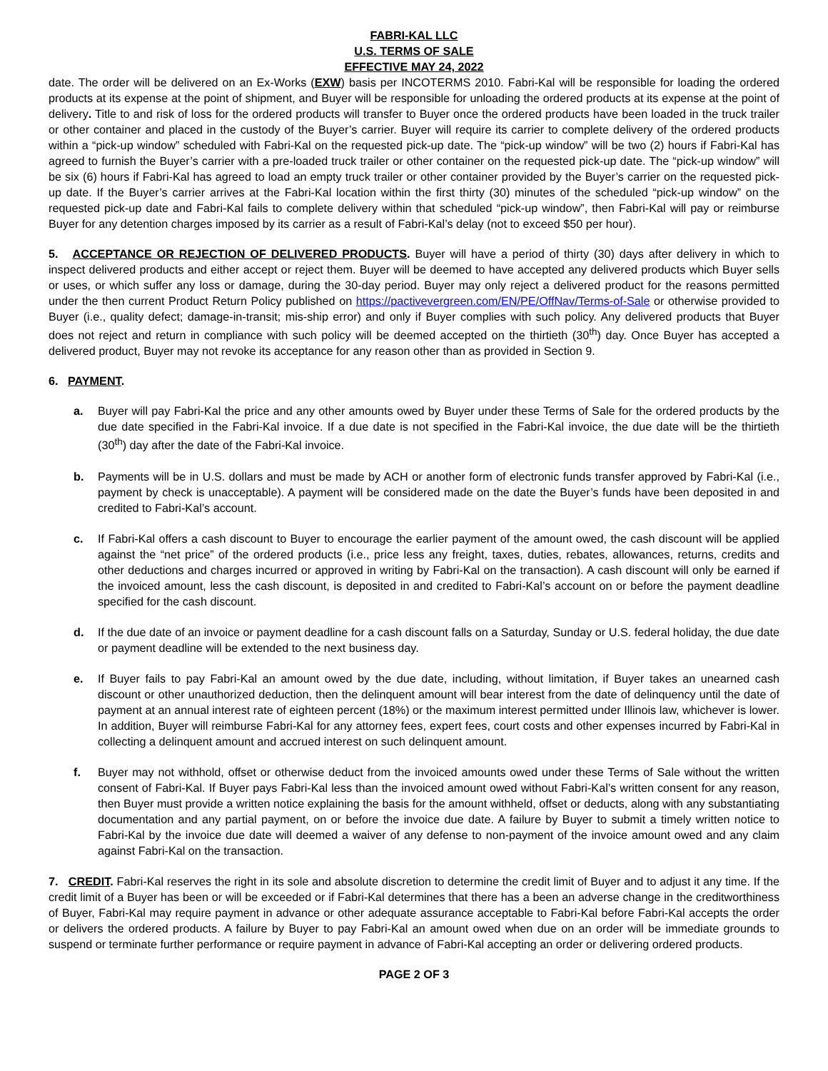FABRI-KAL LLC
U.S. TERMS OF SALE
EFFECTIVE MAY 24, 2022
date. The order will be delivered on an Ex-Works (EXW) basis per INCOTERMS 2010. Fabri-Kal will be responsible for loading the ordered products at its expense at the point of shipment, and Buyer will be responsible for unloading the ordered products at its expense at the point of delivery. Title to and risk of loss for the ordered products will transfer to Buyer once the ordered products have been loaded in the truck trailer or other container and placed in the custody of the Buyer’s carrier. Buyer will require its carrier to complete delivery of the ordered products within a “pick-up window” scheduled with Fabri-Kal on the requested pick-up date. The “pick-up window” will be two (2) hours if Fabri-Kal has agreed to furnish the Buyer’s carrier with a pre-loaded truck trailer or other container on the requested pick-up date. The “pick-up window” will be six (6) hours if Fabri-Kal has agreed to load an empty truck trailer or other container provided by the Buyer’s carrier on the requested pick-up date. If the Buyer’s carrier arrives at the Fabri-Kal location within the first thirty (30) minutes of the scheduled “pick-up window” on the requested pick-up date and Fabri-Kal fails to complete delivery within that scheduled “pick-up window”, then Fabri-Kal will pay or reimburse Buyer for any detention charges imposed by its carrier as a result of Fabri-Kal’s delay (not to exceed $50 per hour).
5. ACCEPTANCE OR REJECTION OF DELIVERED PRODUCTS. Buyer will have a period of thirty (30) days after delivery in which to inspect delivered products and either accept or reject them. Buyer will be deemed to have accepted any delivered products which Buyer sells or uses, or which suffer any loss or damage, during the 30-day period. Buyer may only reject a delivered product for the reasons permitted under the then current Product Return Policy published on https://pactivevergreen.com/EN/PE/OffNav/Terms-of-Sale or otherwise provided to Buyer (i.e., quality defect; damage-in-transit; mis-ship error) and only if Buyer complies with such policy. Any delivered products that Buyer does not reject and return in compliance with such policy will be deemed accepted on the thirtieth (30<sup>th</sup>) day. Once Buyer has accepted a delivered product, Buyer may not revoke its acceptance for any reason other than as provided in Section 9.
6. PAYMENT.
a. Buyer will pay Fabri-Kal the price and any other amounts owed by Buyer under these Terms of Sale for the ordered products by the due date specified in the Fabri-Kal invoice. If a due date is not specified in the Fabri-Kal invoice, the due date will be the thirtieth (30<sup>th</sup>) day after the date of the Fabri-Kal invoice.
b. Payments will be in U.S. dollars and must be made by ACH or another form of electronic funds transfer approved by Fabri-Kal (i.e., payment by check is unacceptable). A payment will be considered made on the date the Buyer’s funds have been deposited in and credited to Fabri-Kal’s account.
c. If Fabri-Kal offers a cash discount to Buyer to encourage the earlier payment of the amount owed, the cash discount will be applied against the “net price” of the ordered products (i.e., price less any freight, taxes, duties, rebates, allowances, returns, credits and other deductions and charges incurred or approved in writing by Fabri-Kal on the transaction). A cash discount will only be earned if the invoiced amount, less the cash discount, is deposited in and credited to Fabri-Kal’s account on or before the payment deadline specified for the cash discount.
d. If the due date of an invoice or payment deadline for a cash discount falls on a Saturday, Sunday or U.S. federal holiday, the due date or payment deadline will be extended to the next business day.
e. If Buyer fails to pay Fabri-Kal an amount owed by the due date, including, without limitation, if Buyer takes an unearned cash discount or other unauthorized deduction, then the delinquent amount will bear interest from the date of delinquency until the date of payment at an annual interest rate of eighteen percent (18%) or the maximum interest permitted under Illinois law, whichever is lower. In addition, Buyer will reimburse Fabri-Kal for any attorney fees, expert fees, court costs and other expenses incurred by Fabri-Kal in collecting a delinquent amount and accrued interest on such delinquent amount.
f. Buyer may not withhold, offset or otherwise deduct from the invoiced amounts owed under these Terms of Sale without the written consent of Fabri-Kal. If Buyer pays Fabri-Kal less than the invoiced amount owed without Fabri-Kal’s written consent for any reason, then Buyer must provide a written notice explaining the basis for the amount withheld, offset or deducts, along with any substantiating documentation and any partial payment, on or before the invoice due date. A failure by Buyer to submit a timely written notice to Fabri-Kal by the invoice due date will deemed a waiver of any defense to non-payment of the invoice amount owed and any claim against Fabri-Kal on the transaction.
7. CREDIT. Fabri-Kal reserves the right in its sole and absolute discretion to determine the credit limit of Buyer and to adjust it any time. If the credit limit of a Buyer has been or will be exceeded or if Fabri-Kal determines that there has a been an adverse change in the creditworthiness of Buyer, Fabri-Kal may require payment in advance or other adequate assurance acceptable to Fabri-Kal before Fabri-Kal accepts the order or delivers the ordered products. A failure by Buyer to pay Fabri-Kal an amount owed when due on an order will be immediate grounds to suspend or terminate further performance or require payment in advance of Fabri-Kal accepting an order or delivering ordered products.
PAGE 2 OF 3